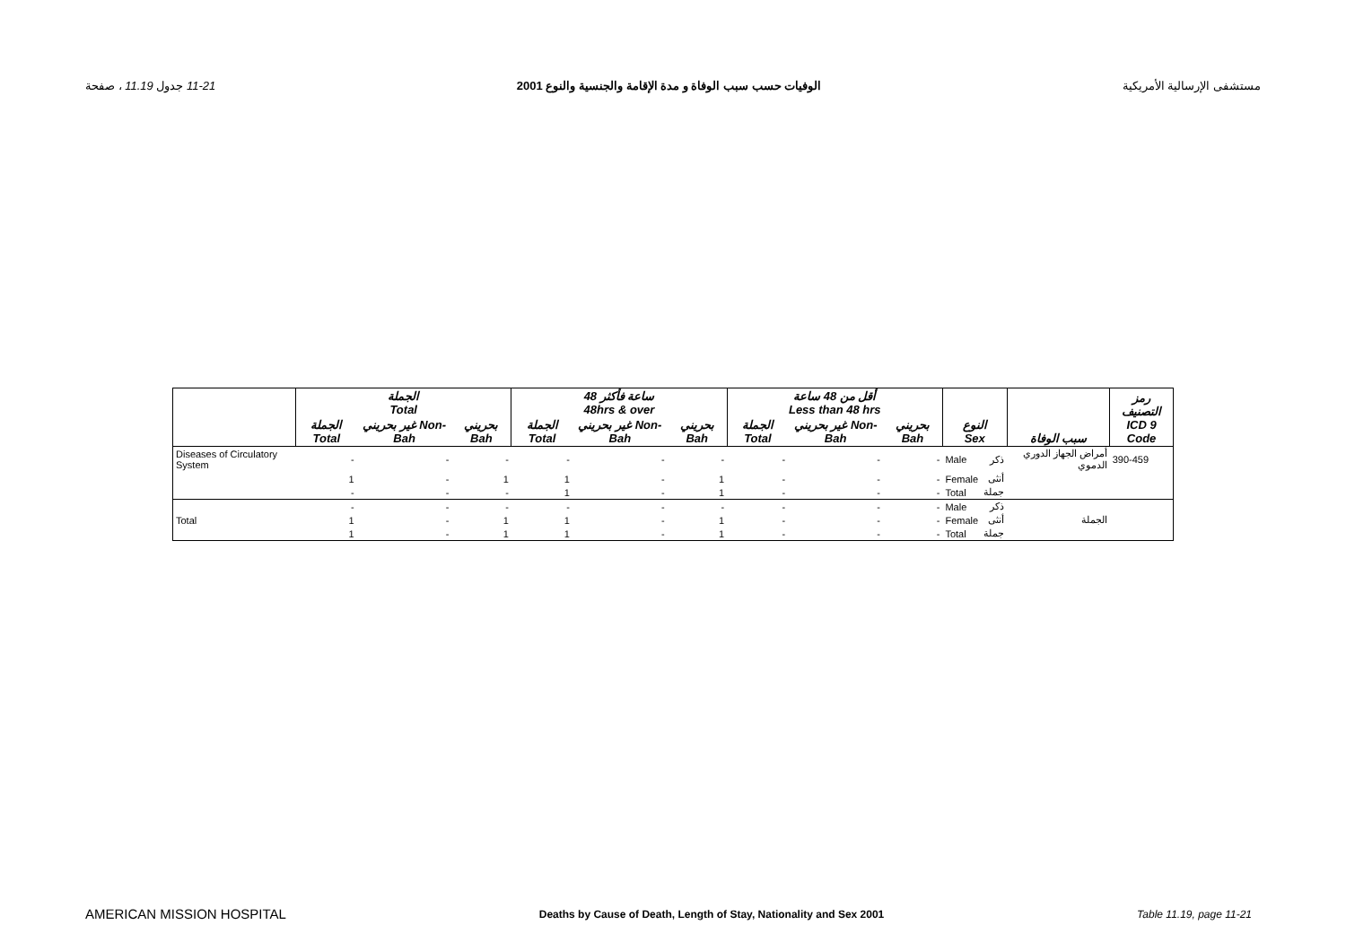11-21 جدول 11.19 ، صفحة الوفيات حسب سبب الوفاة و مدة الإقامة والجنسية والنوع 2001 مستشفى الإرسالية الأمريكية
| | الجملة Total | | | 48 ساعة فأكثر 48hrs & over | | | أقل من 48 ساعة Less than 48 hrs | | | النوع Sex | | سبب الوفاة | رمز التصنيف ICD 9 Code |
| --- | --- | --- | --- | --- | --- | --- | --- | --- | --- | --- | --- | --- | --- |
| | الجملة Total | غير بحريني Non-Bah | بحريني Bah | الجملة Total | غير بحريني Non-Bah | بحريني Bah | الجملة Total | غير بحريني Non-Bah | بحريني Bah | | | | |
| Diseases of Circulatory System | - | - | - | - | - | - | - | - | - | Male | ذكر | أمراض الجهاز الدوري الدموي | 390-459 |
| | 1 | - | 1 | 1 | - | 1 | - | - | - | Female | أنثى | | |
| | - | - | - | 1 | - | 1 | - | - | - | Total | جملة | | |
| | - | - | - | - | - | - | - | - | - | Male | ذكر | | |
| Total | 1 | - | 1 | 1 | - | 1 | - | - | - | Female | أنثى | الجملة | |
| | 1 | - | 1 | 1 | - | 1 | - | - | - | Total | جملة | | |
AMERICAN MISSION HOSPITAL Deaths by Cause of Death, Length of Stay, Nationality and Sex 2001 Table 11.19, page 11-21